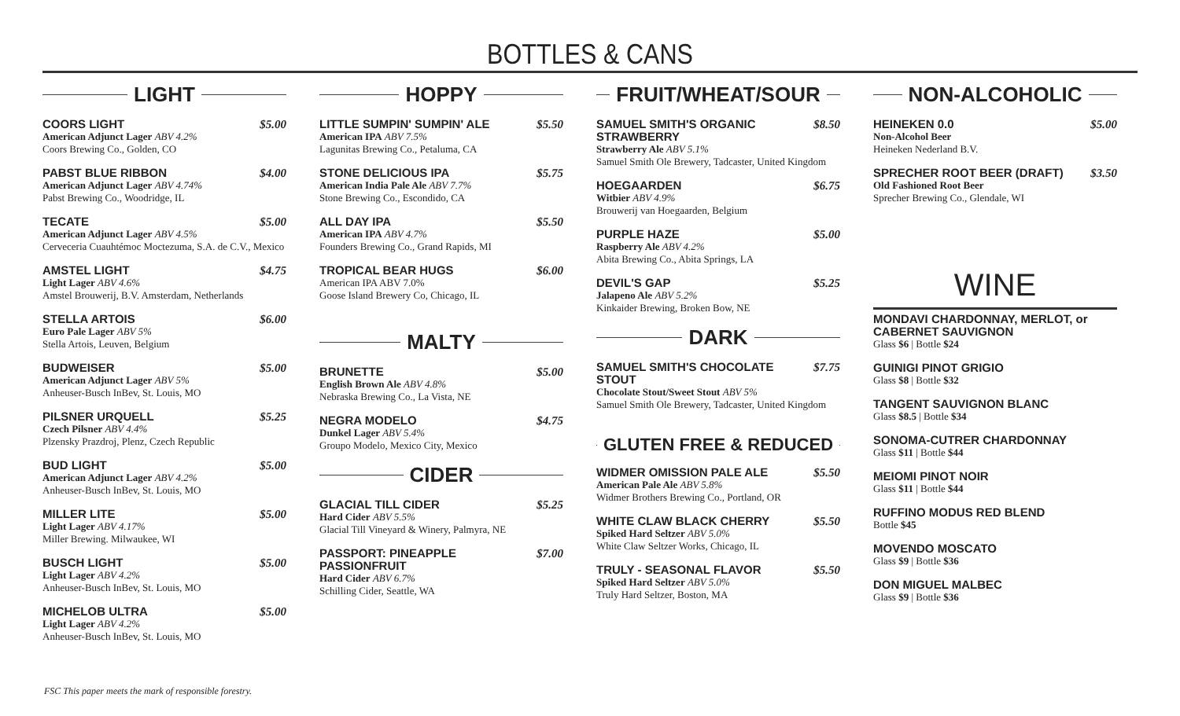BOTTLES & CANS
LIGHT
COORS LIGHT $5.00
American Adjunct Lager ABV 4.2%
Coors Brewing Co., Golden, CO
PABST BLUE RIBBON $4.00
American Adjunct Lager ABV 4.74%
Pabst Brewing Co., Woodridge, IL
TECATE $5.00
American Adjunct Lager ABV 4.5%
Cerveceria Cuauhtémoc Moctezuma, S.A. de C.V., Mexico
AMSTEL LIGHT $4.75
Light Lager ABV 4.6%
Amstel Brouwerij, B.V. Amsterdam, Netherlands
STELLA ARTOIS $6.00
Euro Pale Lager ABV 5%
Stella Artois, Leuven, Belgium
BUDWEISER $5.00
American Adjunct Lager ABV 5%
Anheuser-Busch InBev, St. Louis, MO
PILSNER URQUELL $5.25
Czech Pilsner ABV 4.4%
Plzensky Prazdroj, Plenz, Czech Republic
BUD LIGHT $5.00
American Adjunct Lager ABV 4.2%
Anheuser-Busch InBev, St. Louis, MO
MILLER LITE $5.00
Light Lager ABV 4.17%
Miller Brewing. Milwaukee, WI
BUSCH LIGHT $5.00
Light Lager ABV 4.2%
Anheuser-Busch InBev, St. Louis, MO
MICHELOB ULTRA $5.00
Light Lager ABV 4.2%
Anheuser-Busch InBev, St. Louis, MO
HOPPY
LITTLE SUMPIN' SUMPIN' ALE $5.50
American IPA ABV 7.5%
Lagunitas Brewing Co., Petaluma, CA
STONE DELICIOUS IPA $5.75
American India Pale Ale ABV 7.7%
Stone Brewing Co., Escondido, CA
ALL DAY IPA $5.50
American IPA ABV 4.7%
Founders Brewing Co., Grand Rapids, MI
TROPICAL BEAR HUGS $6.00
American IPA ABV 7.0%
Goose Island Brewery Co, Chicago, IL
MALTY
BRUNETTE $5.00
English Brown Ale ABV 4.8%
Nebraska Brewing Co., La Vista, NE
NEGRA MODELO $4.75
Dunkel Lager ABV 5.4%
Groupo Modelo, Mexico City, Mexico
CIDER
GLACIAL TILL CIDER $5.25
Hard Cider ABV 5.5%
Glacial Till Vineyard & Winery, Palmyra, NE
PASSPORT: PINEAPPLE PASSIONFRUIT $7.00
Hard Cider ABV 6.7%
Schilling Cider, Seattle, WA
FRUIT/WHEAT/SOUR
SAMUEL SMITH'S ORGANIC STRAWBERRY $8.50
Strawberry Ale ABV 5.1%
Samuel Smith Ole Brewery, Tadcaster, United Kingdom
HOEGAARDEN $6.75
Witbier ABV 4.9%
Brouwerij van Hoegaarden, Belgium
PURPLE HAZE $5.00
Raspberry Ale ABV 4.2%
Abita Brewing Co., Abita Springs, LA
DEVIL'S GAP $5.25
Jalapeno Ale ABV 5.2%
Kinkaider Brewing, Broken Bow, NE
DARK
SAMUEL SMITH'S CHOCOLATE STOUT $7.75
Chocolate Stout/Sweet Stout ABV 5%
Samuel Smith Ole Brewery, Tadcaster, United Kingdom
GLUTEN FREE & REDUCED
WIDMER OMISSION PALE ALE $5.50
American Pale Ale ABV 5.8%
Widmer Brothers Brewing Co., Portland, OR
WHITE CLAW BLACK CHERRY $5.50
Spiked Hard Seltzer ABV 5.0%
White Claw Seltzer Works, Chicago, IL
TRULY - SEASONAL FLAVOR $5.50
Spiked Hard Seltzer ABV 5.0%
Truly Hard Seltzer, Boston, MA
NON-ALCOHOLIC
HEINEKEN 0.0 $5.00
Non-Alcohol Beer
Heineken Nederland B.V.
SPRECHER ROOT BEER (DRAFT) $3.50
Old Fashioned Root Beer
Sprecher Brewing Co., Glendale, WI
WINE
MONDAVI CHARDONNAY, MERLOT, or CABERNET SAUVIGNON
Glass $6 | Bottle $24
GUINIGI PINOT GRIGIO
Glass $8 | Bottle $32
TANGENT SAUVIGNON BLANC
Glass $8.5 | Bottle $34
SONOMA-CUTRER CHARDONNAY
Glass $11 | Bottle $44
MEIOMI PINOT NOIR
Glass $11 | Bottle $44
RUFFINO MODUS RED BLEND
Bottle $45
MOVENDO MOSCATO
Glass $9 | Bottle $36
DON MIGUEL MALBEC
Glass $9 | Bottle $36
FSC This paper meets the mark of responsible forestry.